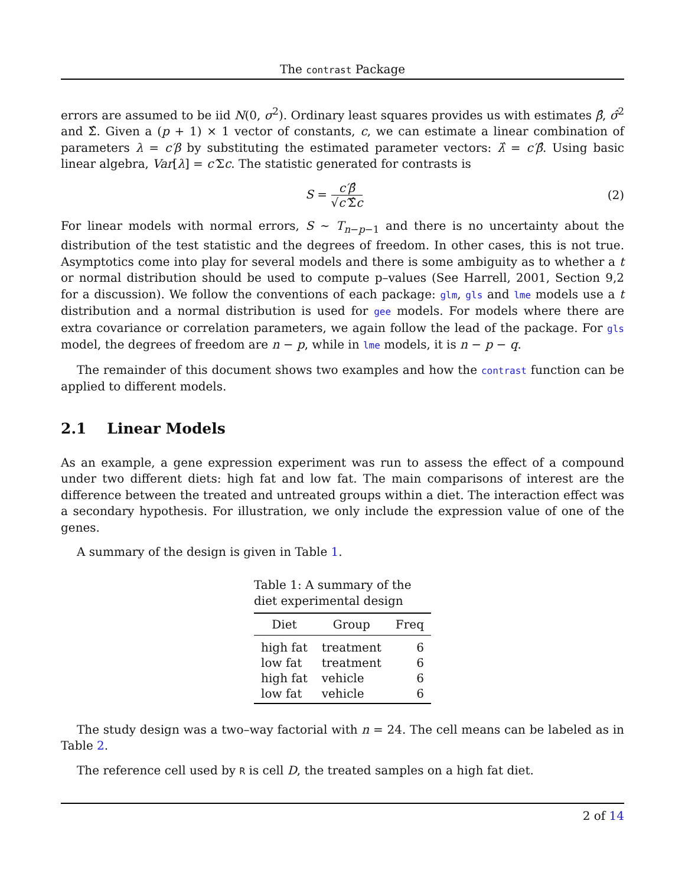The contrast Package
errors are assumed to be iid N(0, σ<sup>2</sup>). Ordinary least squares provides us with estimates β̂, σ̂<sup>2</sup> and Σ̂. Given a (p + 1) × 1 vector of constants, c, we can estimate a linear combination of parameters λ = c′β by substituting the estimated parameter vectors: λ̂ = c′β̂. Using basic linear algebra, Var[λ] = c′Σc. The statistic generated for contrasts is
S = c′β̂ √c′Σ̂c (2)
For linear models with normal errors, S ∼ T<sub>n−p−1</sub> and there is no uncertainty about the distribution of the test statistic and the degrees of freedom. In other cases, this is not true. Asymptotics come into play for several models and there is some ambiguity as to whether a t or normal distribution should be used to compute p–values (See Harrell, 2001, Section 9,2 for a discussion). We follow the conventions of each package: glm, gls and lme models use a t distribution and a normal distribution is used for gee models. For models where there are extra covariance or correlation parameters, we again follow the lead of the package. For gls model, the degrees of freedom are n − p, while in lme models, it is n − p − q.
The remainder of this document shows two examples and how the contrast function can be applied to different models.
2.1 Linear Models
As an example, a gene expression experiment was run to assess the effect of a compound under two different diets: high fat and low fat. The main comparisons of interest are the difference between the treated and untreated groups within a diet. The interaction effect was a secondary hypothesis. For illustration, we only include the expression value of one of the genes.
A summary of the design is given in Table 1.
Table 1: A summary of the diet experimental design
| Diet | Group | Freq |
| --- | --- | --- |
| high fat | treatment | 6 |
| low fat | treatment | 6 |
| high fat | vehicle | 6 |
| low fat | vehicle | 6 |
The study design was a two–way factorial with n = 24. The cell means can be labeled as in Table 2.
The reference cell used by R is cell D, the treated samples on a high fat diet.
2 of 14